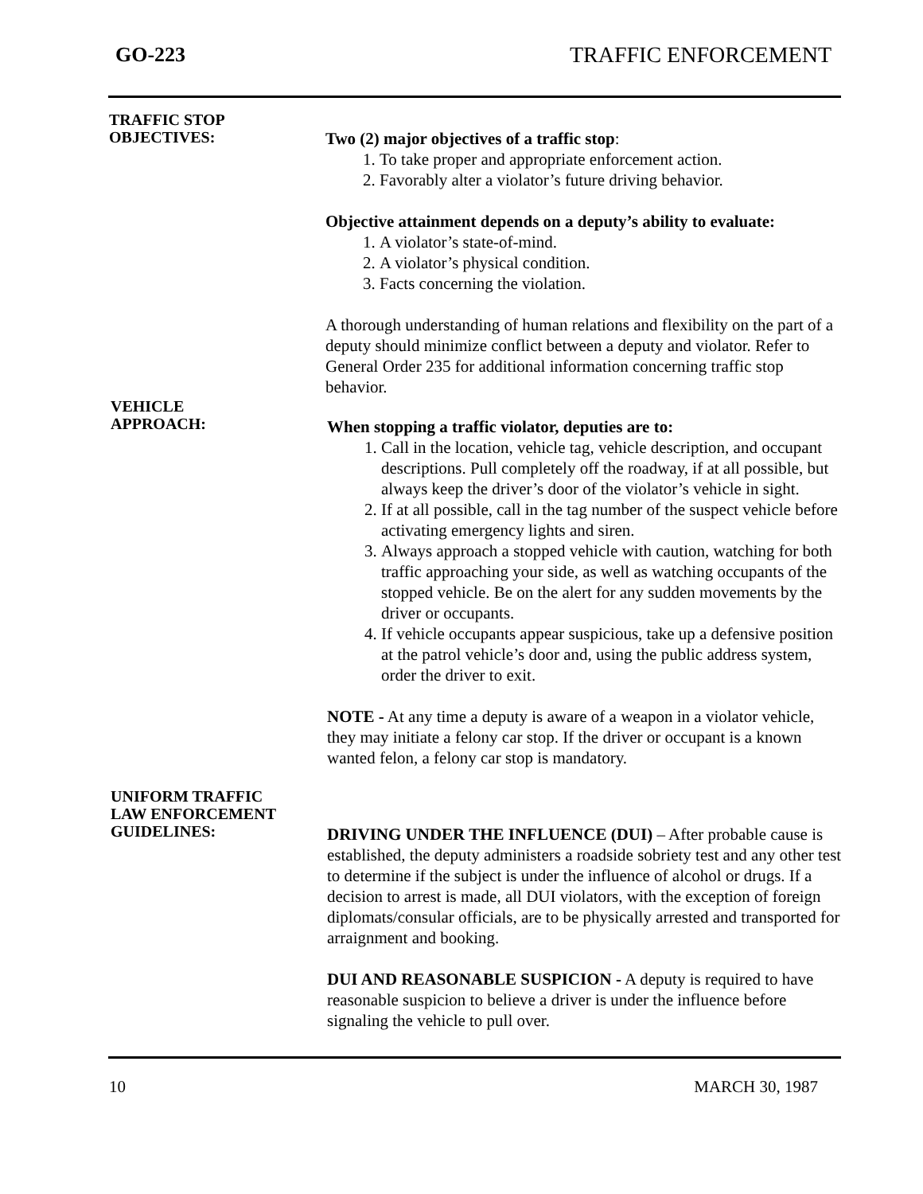GO-223 TRAFFIC ENFORCEMENT
TRAFFIC STOP
OBJECTIVES:
Two (2) major objectives of a traffic stop:
1. To take proper and appropriate enforcement action.
2. Favorably alter a violator’s future driving behavior.
Objective attainment depends on a deputy’s ability to evaluate:
1. A violator’s state-of-mind.
2. A violator’s physical condition.
3. Facts concerning the violation.
A thorough understanding of human relations and flexibility on the part of a deputy should minimize conflict between a deputy and violator. Refer to General Order 235 for additional information concerning traffic stop behavior.
VEHICLE
APPROACH:
When stopping a traffic violator, deputies are to:
1. Call in the location, vehicle tag, vehicle description, and occupant descriptions. Pull completely off the roadway, if at all possible, but always keep the driver’s door of the violator’s vehicle in sight.
2. If at all possible, call in the tag number of the suspect vehicle before activating emergency lights and siren.
3. Always approach a stopped vehicle with caution, watching for both traffic approaching your side, as well as watching occupants of the stopped vehicle. Be on the alert for any sudden movements by the driver or occupants.
4. If vehicle occupants appear suspicious, take up a defensive position at the patrol vehicle’s door and, using the public address system, order the driver to exit.
NOTE - At any time a deputy is aware of a weapon in a violator vehicle, they may initiate a felony car stop. If the driver or occupant is a known wanted felon, a felony car stop is mandatory.
UNIFORM TRAFFIC
LAW ENFORCEMENT
GUIDELINES:
DRIVING UNDER THE INFLUENCE (DUI) – After probable cause is established, the deputy administers a roadside sobriety test and any other test to determine if the subject is under the influence of alcohol or drugs. If a decision to arrest is made, all DUI violators, with the exception of foreign diplomats/consular officials, are to be physically arrested and transported for arraignment and booking.
DUI AND REASONABLE SUSPICION - A deputy is required to have reasonable suspicion to believe a driver is under the influence before signaling the vehicle to pull over.
10 MARCH 30, 1987